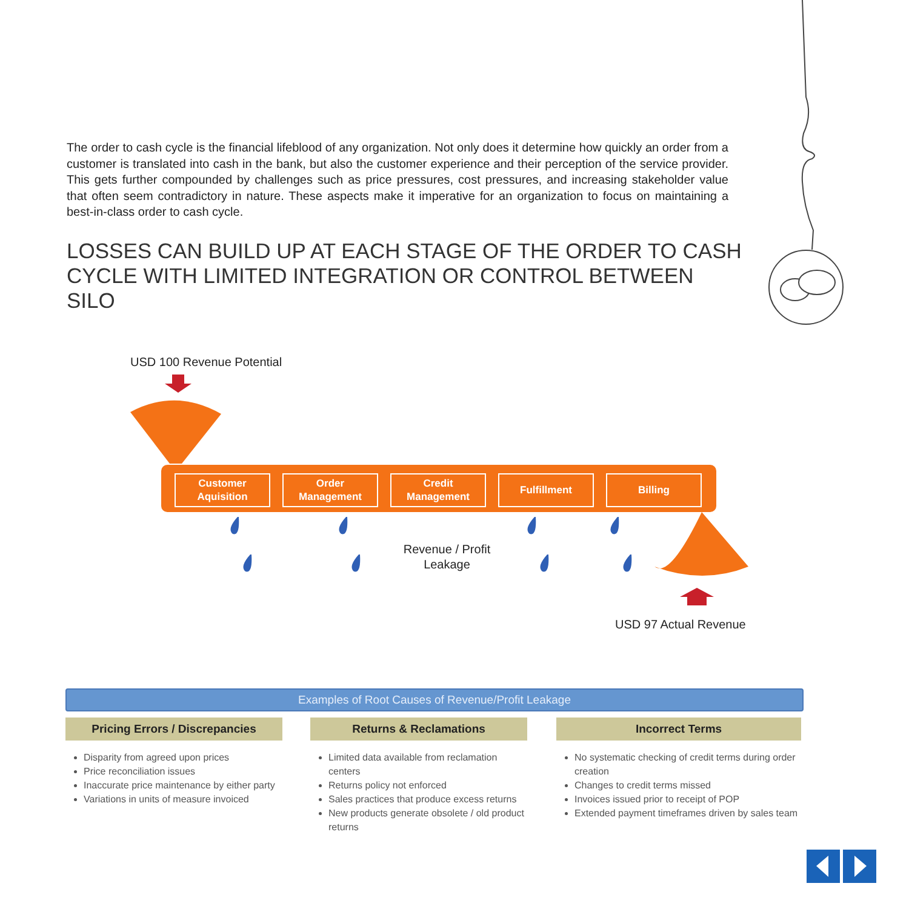The order to cash cycle is the financial lifeblood of any organization. Not only does it determine how quickly an order from a customer is translated into cash in the bank, but also the customer experience and their perception of the service provider. This gets further compounded by challenges such as price pressures, cost pressures, and increasing stakeholder value that often seem contradictory in nature. These aspects make it imperative for an organization to focus on maintaining a best-in-class order to cash cycle.
LOSSES CAN BUILD UP AT EACH STAGE OF THE ORDER TO CASH CYCLE WITH LIMITED INTEGRATION OR CONTROL BETWEEN SILO
USD 100 Revenue Potential
Customer
Aquisition
Order
Management
Credit
Management
Fulfillment Billing
Revenue / Profit Leakage
USD 97 Actual Revenue
Examples of Root Causes of Revenue/Profit Leakage
Pricing Errors / Discrepancies
Disparity from agreed upon prices
Price reconciliation issues
Inaccurate price maintenance by either party
Variations in units of measure invoiced
Returns & Reclamations
Limited data available from reclamation centers
Returns policy not enforced
Sales practices that produce excess returns
New products generate obsolete / old product returns
Incorrect Terms
No systematic checking of credit terms during order creation
Changes to credit terms missed
Invoices issued prior to receipt of POP
Extended payment timeframes driven by sales team